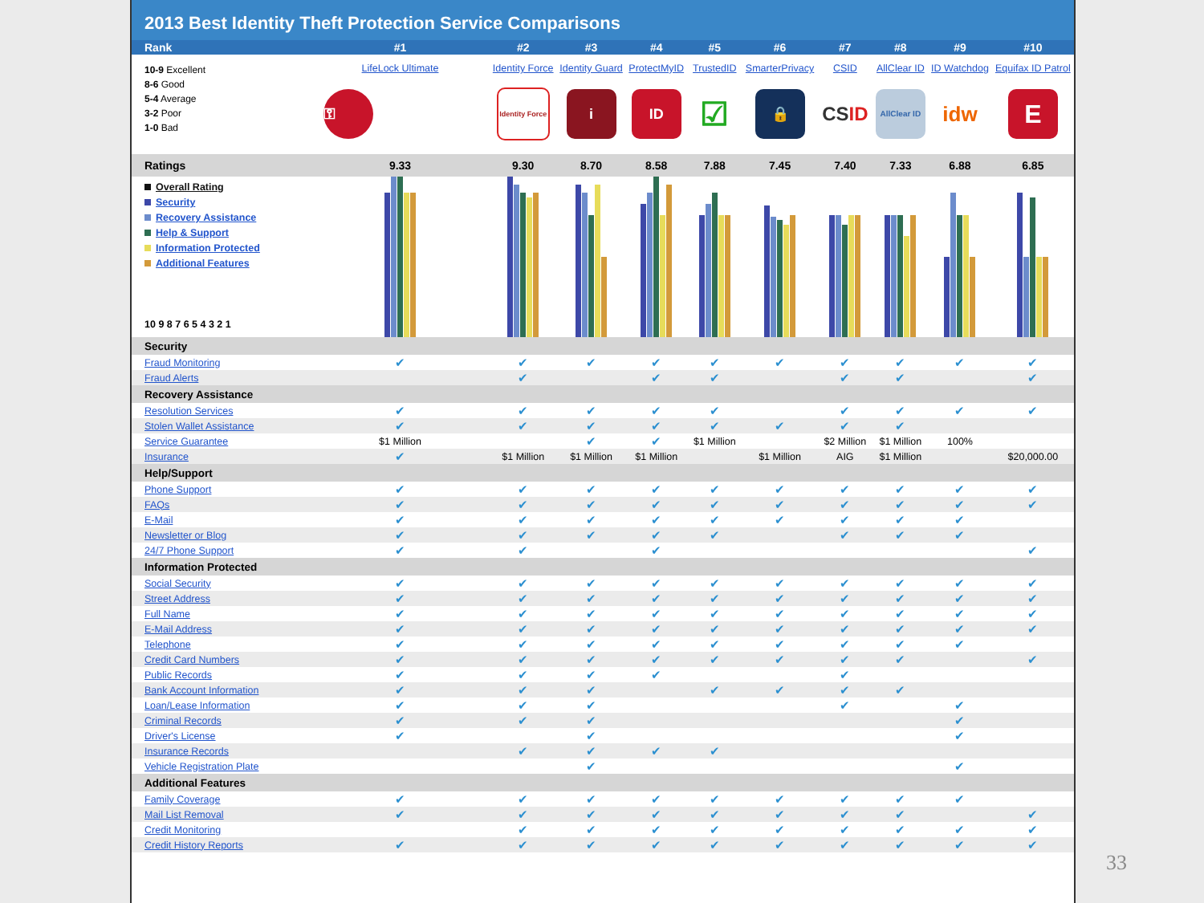2013 Best Identity Theft Protection Service Comparisons
| Rank | #1 | #2 | #3 | #4 | #5 | #6 | #7 | #8 | #9 | #10 |
| --- | --- | --- | --- | --- | --- | --- | --- | --- | --- | --- |
| 10-9 Excellent 8-6 Good 5-4 Average 3-2 Poor 1-0 Bad | LifeLock Ultimate | Identity Force | Identity Guard | ProtectMyID | TrustedID | SmarterPrivacy | CSID | AllClear ID | ID Watchdog | Equifax ID Patrol |
| | ⚿ | Identity Force | i | ID | ☑ | 🔒 | CS ID | AllClear ID | idw | E |
| Ratings | 9.33 | 9.30 | 8.70 | 8.58 | 7.88 | 7.45 | 7.40 | 7.33 | 6.88 | 6.85 |
| Overall Rating Security Recovery Assistance Help & Support Information Protected Additional Features 10 9 8 7 6 5 4 3 2 1 | | | | | | | | | | |
| Security | | | | | | | | | | |
| Fraud Monitoring | ✔ | ✔ | ✔ | ✔ | ✔ | ✔ | ✔ | ✔ | ✔ | ✔ |
| Fraud Alerts | | ✔ | | ✔ | ✔ | | ✔ | ✔ | | ✔ |
| Recovery Assistance | | | | | | | | | | |
| Resolution Services | ✔ | ✔ | ✔ | ✔ | ✔ | | ✔ | ✔ | ✔ | ✔ |
| Stolen Wallet Assistance | ✔ | ✔ | ✔ | ✔ | ✔ | ✔ | ✔ | ✔ | | |
| Service Guarantee | $1 Million | | ✔ | ✔ | $1 Million | | $2 Million | $1 Million | 100% | |
| Insurance | ✔ | $1 Million | $1 Million | $1 Million | | $1 Million | AIG | $1 Million | | $20,000.00 |
| Help/Support | | | | | | | | | | |
| Phone Support | ✔ | ✔ | ✔ | ✔ | ✔ | ✔ | ✔ | ✔ | ✔ | ✔ |
| FAQs | ✔ | ✔ | ✔ | ✔ | ✔ | ✔ | ✔ | ✔ | ✔ | ✔ |
| E-Mail | ✔ | ✔ | ✔ | ✔ | ✔ | ✔ | ✔ | ✔ | ✔ | |
| Newsletter or Blog | ✔ | ✔ | ✔ | ✔ | ✔ | | ✔ | ✔ | ✔ | |
| 24/7 Phone Support | ✔ | ✔ | | ✔ | | | | | | ✔ |
| Information Protected | | | | | | | | | | |
| Social Security | ✔ | ✔ | ✔ | ✔ | ✔ | ✔ | ✔ | ✔ | ✔ | ✔ |
| Street Address | ✔ | ✔ | ✔ | ✔ | ✔ | ✔ | ✔ | ✔ | ✔ | ✔ |
| Full Name | ✔ | ✔ | ✔ | ✔ | ✔ | ✔ | ✔ | ✔ | ✔ | ✔ |
| E-Mail Address | ✔ | ✔ | ✔ | ✔ | ✔ | ✔ | ✔ | ✔ | ✔ | ✔ |
| Telephone | ✔ | ✔ | ✔ | ✔ | ✔ | ✔ | ✔ | ✔ | ✔ | |
| Credit Card Numbers | ✔ | ✔ | ✔ | ✔ | ✔ | ✔ | ✔ | ✔ | | ✔ |
| Public Records | ✔ | ✔ | ✔ | ✔ | | | ✔ | | | |
| Bank Account Information | ✔ | ✔ | ✔ | | ✔ | ✔ | ✔ | ✔ | | |
| Loan/Lease Information | ✔ | ✔ | ✔ | | | | ✔ | | ✔ | |
| Criminal Records | ✔ | ✔ | ✔ | | | | | | ✔ | |
| Driver's License | ✔ | | ✔ | | | | | | ✔ | |
| Insurance Records | | ✔ | ✔ | ✔ | ✔ | | | | | |
| Vehicle Registration Plate | | | ✔ | | | | | | ✔ | |
| Additional Features | | | | | | | | | | |
| Family Coverage | ✔ | ✔ | ✔ | ✔ | ✔ | ✔ | ✔ | ✔ | ✔ | |
| Mail List Removal | ✔ | ✔ | ✔ | ✔ | ✔ | ✔ | ✔ | ✔ | | ✔ |
| Credit Monitoring | | ✔ | ✔ | ✔ | ✔ | ✔ | ✔ | ✔ | ✔ | ✔ |
| Credit History Reports | ✔ | ✔ | ✔ | ✔ | ✔ | ✔ | ✔ | ✔ | ✔ | ✔ |
33